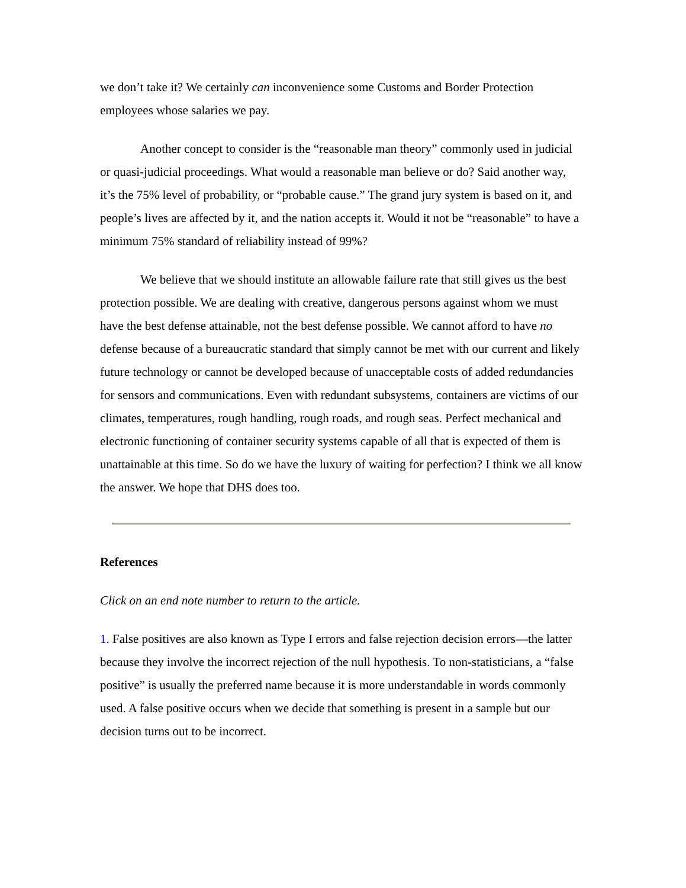we don’t take it? We certainly can inconvenience some Customs and Border Protection employees whose salaries we pay.
Another concept to consider is the “reasonable man theory” commonly used in judicial or quasi-judicial proceedings. What would a reasonable man believe or do? Said another way, it’s the 75% level of probability, or “probable cause.” The grand jury system is based on it, and people’s lives are affected by it, and the nation accepts it. Would it not be “reasonable” to have a minimum 75% standard of reliability instead of 99%?
We believe that we should institute an allowable failure rate that still gives us the best protection possible. We are dealing with creative, dangerous persons against whom we must have the best defense attainable, not the best defense possible. We cannot afford to have no defense because of a bureaucratic standard that simply cannot be met with our current and likely future technology or cannot be developed because of unacceptable costs of added redundancies for sensors and communications. Even with redundant subsystems, containers are victims of our climates, temperatures, rough handling, rough roads, and rough seas. Perfect mechanical and electronic functioning of container security systems capable of all that is expected of them is unattainable at this time. So do we have the luxury of waiting for perfection? I think we all know the answer. We hope that DHS does too.
References
Click on an end note number to return to the article.
1. False positives are also known as Type I errors and false rejection decision errors—the latter because they involve the incorrect rejection of the null hypothesis. To non-statisticians, a “false positive” is usually the preferred name because it is more understandable in words commonly used. A false positive occurs when we decide that something is present in a sample but our decision turns out to be incorrect.